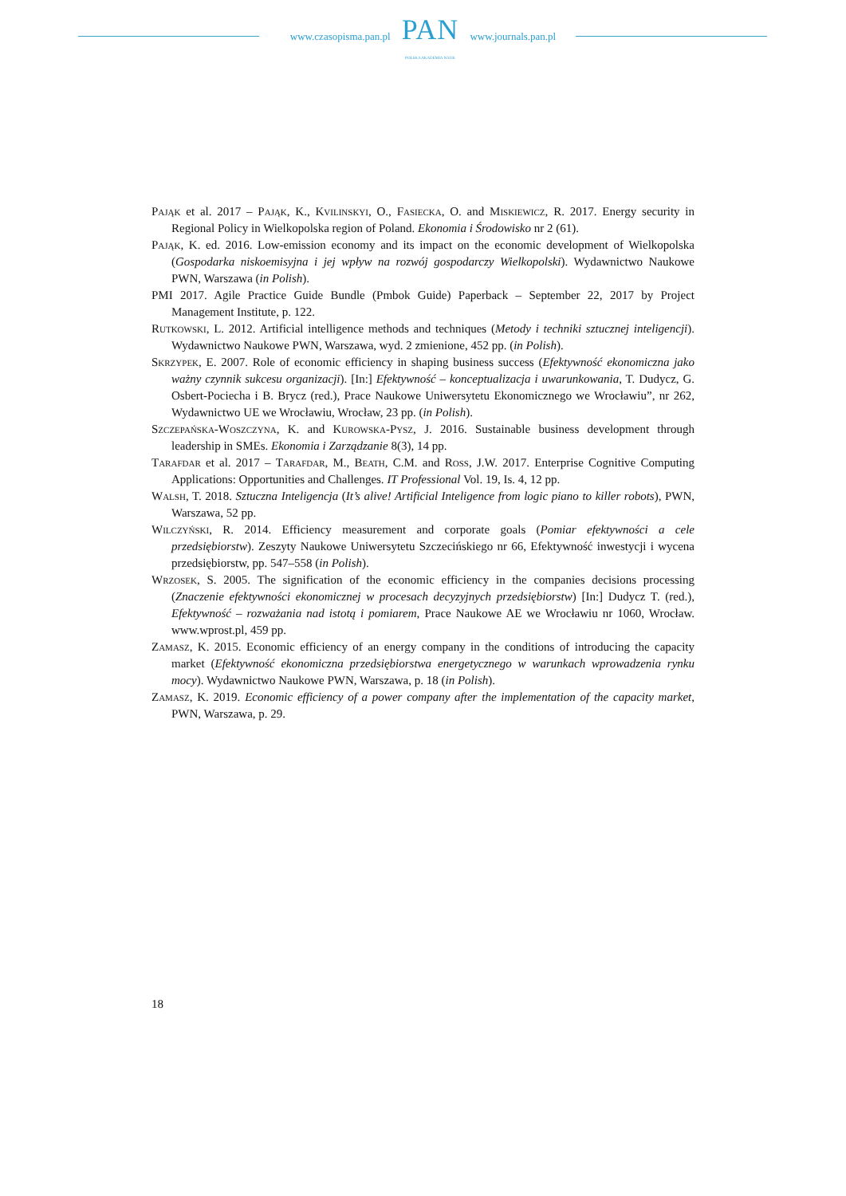www.czasopisma.pan.pl
PAN
POLSKA AKADEMIA NAUK
www.journals.pan.pl
Pająk et al. 2017 – Pająk, K., Kvilinskyi, O., Fasiecka, O. and Miskiewicz, R. 2017. Energy security in Regional Policy in Wielkopolska region of Poland. Ekonomia i Środowisko nr 2 (61).
Pająk, K. ed. 2016. Low-emission economy and its impact on the economic development of Wielkopolska (Gospodarka niskoemisyjna i jej wpływ na rozwój gospodarczy Wielkopolski). Wydawnictwo Naukowe PWN, Warszawa (in Polish).
PMI 2017. Agile Practice Guide Bundle (Pmbok Guide) Paperback – September 22, 2017 by Project Management Institute, p. 122.
Rutkowski, L. 2012. Artificial intelligence methods and techniques (Metody i techniki sztucznej inteligencji). Wydawnictwo Naukowe PWN, Warszawa, wyd. 2 zmienione, 452 pp. (in Polish).
Skrzypek, E. 2007. Role of economic efficiency in shaping business success (Efektywność ekonomiczna jako ważny czynnik sukcesu organizacji). [In:] Efektywność – konceptualizacja i uwarunkowania, T. Dudycz, G. Osbert-Pociecha i B. Brycz (red.), Prace Naukowe Uniwersytetu Ekonomicznego we Wrocławiu”, nr 262, Wydawnictwo UE we Wrocławiu, Wrocław, 23 pp. (in Polish).
Szczepańska-Woszczyna, K. and Kurowska-Pysz, J. 2016. Sustainable business development through leadership in SMEs. Ekonomia i Zarządzanie 8(3), 14 pp.
Tarafdar et al. 2017 – Tarafdar, M., Beath, C.M. and Ross, J.W. 2017. Enterprise Cognitive Computing Applications: Opportunities and Challenges. IT Professional Vol. 19, Is. 4, 12 pp.
Walsh, T. 2018. Sztuczna Inteligencja (It’s alive! Artificial Inteligence from logic piano to killer robots), PWN, Warszawa, 52 pp.
Wilczyński, R. 2014. Efficiency measurement and corporate goals (Pomiar efektywności a cele przedsiębiorstw). Zeszyty Naukowe Uniwersytetu Szczecińskiego nr 66, Efektywność inwestycji i wycena przedsiębiorstw, pp. 547–558 (in Polish).
Wrzosek, S. 2005. The signification of the economic efficiency in the companies decisions processing (Znaczenie efektywności ekonomicznej w procesach decyzyjnych przedsiębiorstw) [In:] Dudycz T. (red.), Efektywność – rozważania nad istotą i pomiarem, Prace Naukowe AE we Wrocławiu nr 1060, Wrocław. www.wprost.pl, 459 pp.
Zamasz, K. 2015. Economic efficiency of an energy company in the conditions of introducing the capacity market (Efektywność ekonomiczna przedsiębiorstwa energetycznego w warunkach wprowadzenia rynku mocy). Wydawnictwo Naukowe PWN, Warszawa, p. 18 (in Polish).
Zamasz, K. 2019. Economic efficiency of a power company after the implementation of the capacity market, PWN, Warszawa, p. 29.
18